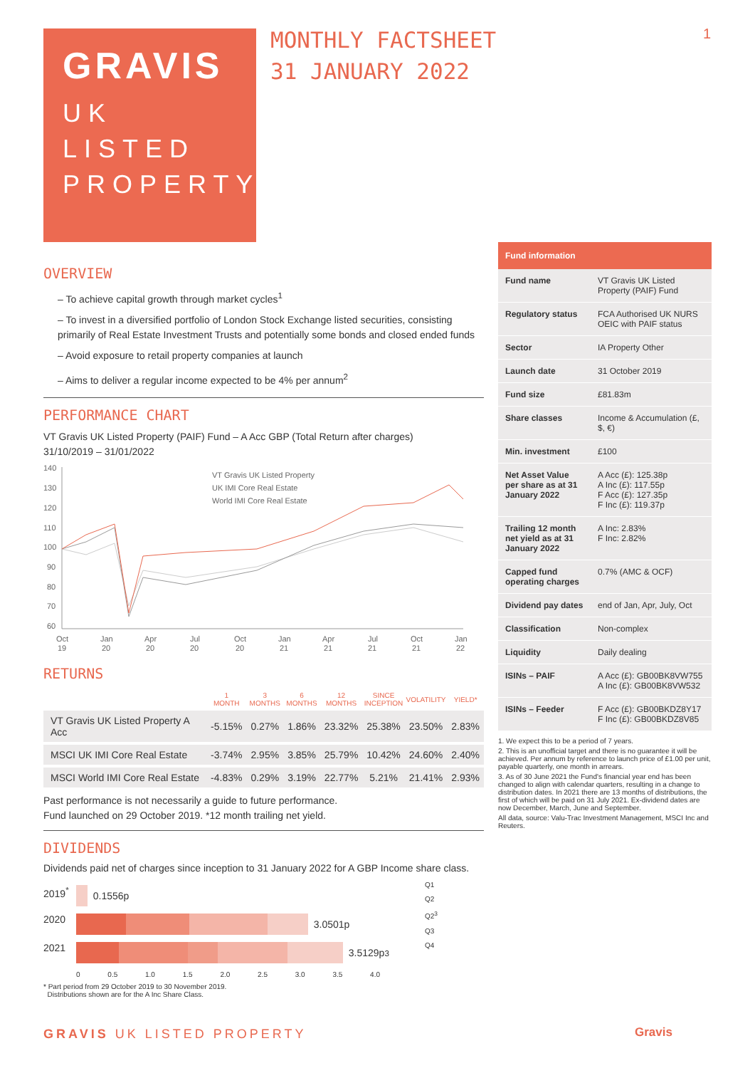GRAVIS
UK
LISTED
PROPERTY
MONTHLY FACTSHEET
31 JANUARY 2022
1
OVERVIEW
– To achieve capital growth through market cycles<sup>1</sup>
– To invest in a diversified portfolio of London Stock Exchange listed securities, consisting primarily of Real Estate Investment Trusts and potentially some bonds and closed ended funds
– Avoid exposure to retail property companies at launch
– Aims to deliver a regular income expected to be 4% per annum<sup>2</sup>
PERFORMANCE CHART
VT Gravis UK Listed Property (PAIF) Fund – A Acc GBP (Total Return after charges)
31/10/2019 – 31/01/2022
140
130
120
110
100
90
80
70
60
VT Gravis UK Listed Property
UK IMI Core Real Estate
World IMI Core Real Estate
Oct
19
Jan
20
Apr
20
Jul
20
Oct
20
Jan
21
Apr
21
Jul
21
Oct
21
Jan
22
RETURNS
| | 1 MONTH | 3 MONTHS | 6 MONTHS | 12 MONTHS | SINCE INCEPTION | VOLATILITY | YIELD* |
| --- | --- | --- | --- | --- | --- | --- | --- |
| VT Gravis UK Listed Property A Acc | -5.15% | 0.27% | 1.86% | 23.32% | 25.38% | 23.50% | 2.83% |
| MSCI UK IMI Core Real Estate | -3.74% | 2.95% | 3.85% | 25.79% | 10.42% | 24.60% | 2.40% |
| MSCI World IMI Core Real Estate | -4.83% | 0.29% | 3.19% | 22.77% | 5.21% | 21.41% | 2.93% |
Past performance is not necessarily a guide to future performance.
Fund launched on 29 October 2019. *12 month trailing net yield.
DIVIDENDS
Dividends paid net of charges since inception to 31 January 2022 for A GBP Income share class.
2019<sup>*</sup> 0.1556p
2020 3.0501p
2021 3.5129p<sup>3</sup>
0 0.5 1.0 1.5 2.0 2.5 3.0 3.5 4.0
Q1
Q2
Q2<sup>3</sup>
Q3
Q4
* Part period from 29 October 2019 to 30 November 2019.
Distributions shown are for the A Inc Share Class.
| Fund information | |
| --- | --- |
| Fund name | VT Gravis UK Listed Property (PAIF) Fund |
| Regulatory status | FCA Authorised UK NURS OEIC with PAIF status |
| Sector | IA Property Other |
| Launch date | 31 October 2019 |
| Fund size | £81.83m |
| Share classes | Income & Accumulation (£, $, €) |
| Min. investment | £100 |
| Net Asset Value per share as at 31 January 2022 | A Acc (£): 125.38p A Inc (£): 117.55p F Acc (£): 127.35p F Inc (£): 119.37p |
| Trailing 12 month net yield as at 31 January 2022 | A Inc: 2.83% F Inc: 2.82% |
| Capped fund operating charges | 0.7% (AMC & OCF) |
| Dividend pay dates | end of Jan, Apr, July, Oct |
| Classification | Non-complex |
| Liquidity | Daily dealing |
| ISINs – PAIF | A Acc (£): GB00BK8VW755 A Inc (£): GB00BK8VW532 |
| ISINs – Feeder | F Acc (£): GB00BKDZ8Y17 F Inc (£): GB00BKDZ8V85 |
1. We expect this to be a period of 7 years.
2. This is an unofficial target and there is no guarantee it will be achieved. Per annum by reference to launch price of £1.00 per unit, payable quarterly, one month in arrears.
3. As of 30 June 2021 the Fund's financial year end has been changed to align with calendar quarters, resulting in a change to distribution dates. In 2021 there are 13 months of distributions, the first of which will be paid on 31 July 2021. Ex-dividend dates are now December, March, June and September.
All data, source: Valu-Trac Investment Management, MSCI Inc and Reuters.
GRAVIS UK LISTED PROPERTY Gravis